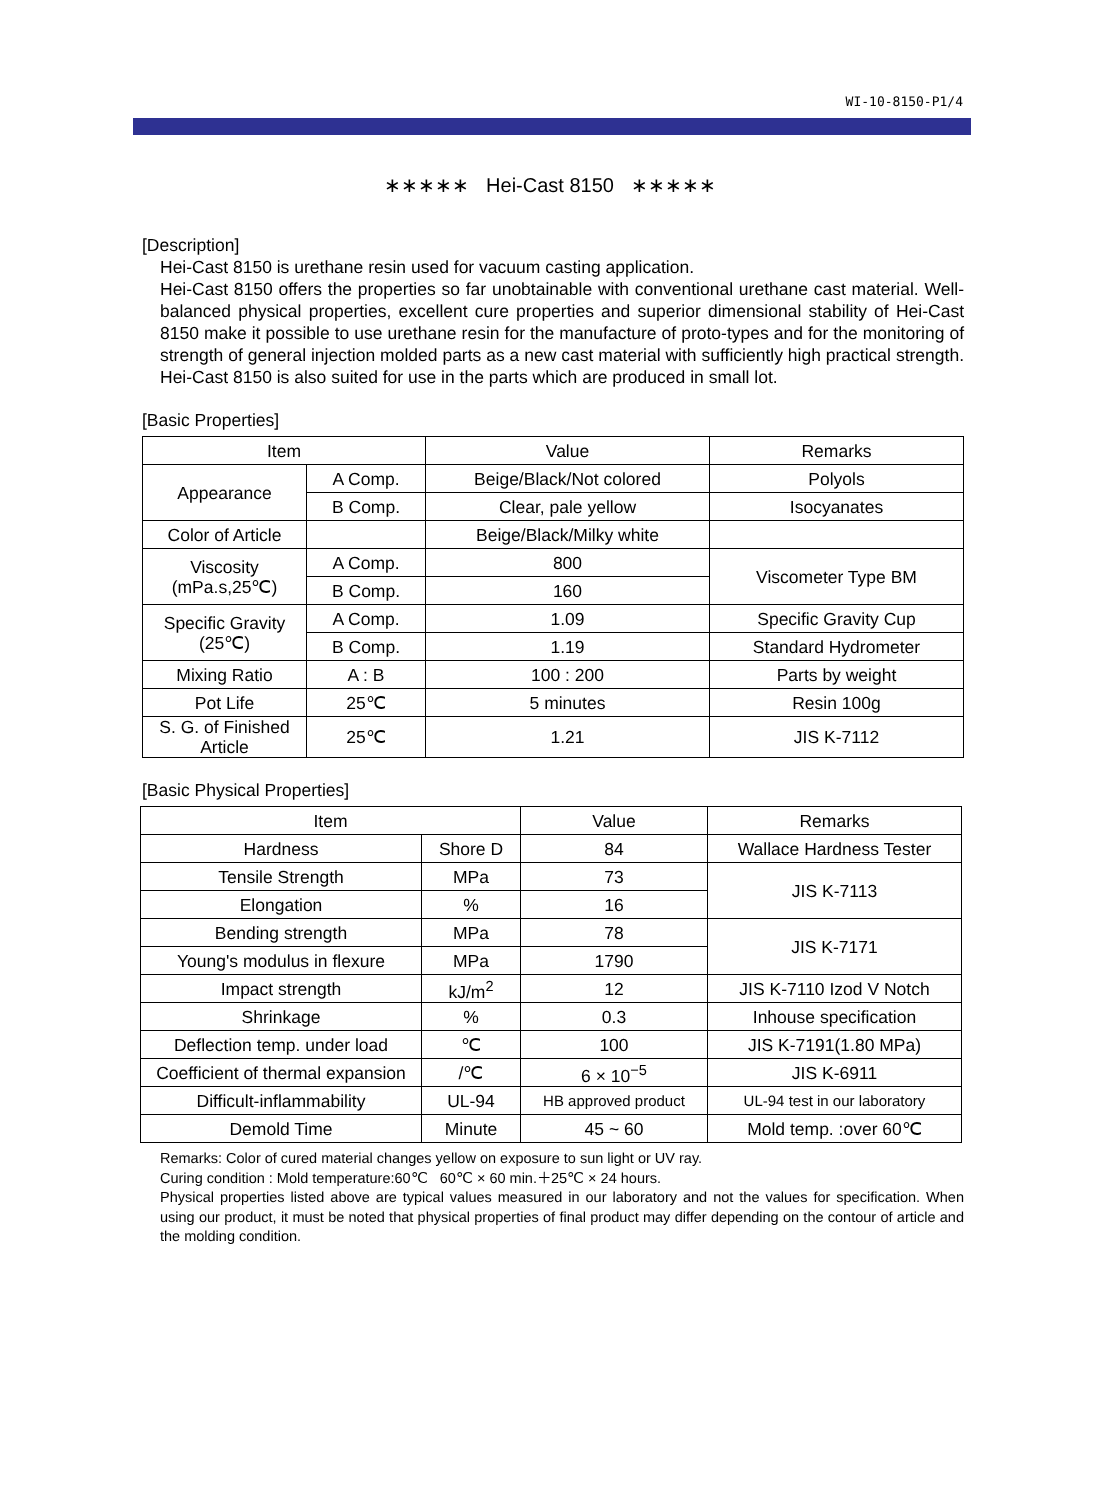WI-10-8150-P1/4
∗∗∗∗∗ Hei-Cast 8150 ∗∗∗∗∗
[Description]
Hei-Cast 8150 is urethane resin used for vacuum casting application.
Hei-Cast 8150 offers the properties so far unobtainable with conventional urethane cast material. Well-balanced physical properties, excellent cure properties and superior dimensional stability of Hei-Cast 8150 make it possible to use urethane resin for the manufacture of proto-types and for the monitoring of strength of general injection molded parts as a new cast material with sufficiently high practical strength. Hei-Cast 8150 is also suited for use in the parts which are produced in small lot.
[Basic Properties]
| Item | | Value | Remarks |
| --- | --- | --- | --- |
| Appearance | A Comp. | Beige/Black/Not colored | Polyols |
| | B Comp. | Clear, pale yellow | Isocyanates |
| Color of Article | | Beige/Black/Milky white | |
| Viscosity (mPa.s,25℃) | A Comp. | 800 | Viscometer Type BM |
| | B Comp. | 160 | |
| Specific Gravity (25℃) | A Comp. | 1.09 | Specific Gravity Cup |
| | B Comp. | 1.19 | Standard Hydrometer |
| Mixing Ratio | A : B | 100 : 200 | Parts by weight |
| Pot Life | 25℃ | 5 minutes | Resin 100g |
| S. G. of Finished Article | 25℃ | 1.21 | JIS K-7112 |
[Basic Physical Properties]
| Item | | Value | Remarks |
| --- | --- | --- | --- |
| Hardness | Shore D | 84 | Wallace Hardness Tester |
| Tensile Strength | MPa | 73 | JIS K-7113 |
| Elongation | % | 16 | |
| Bending strength | MPa | 78 | JIS K-7171 |
| Young's modulus in flexure | MPa | 1790 | |
| Impact strength | kJ/m<sup>2</sup> | 12 | JIS K-7110 Izod V Notch |
| Shrinkage | % | 0.3 | Inhouse specification |
| Deflection temp. under load | ℃ | 100 | JIS K-7191(1.80 MPa) |
| Coefficient of thermal expansion | /℃ | 6 × 10<sup>−5</sup> | JIS K-6911 |
| Difficult-inflammability | UL-94 | HB approved product | UL-94 test in our laboratory |
| Demold Time | Minute | 45 ~ 60 | Mold temp. :over 60℃ |
Remarks: Color of cured material changes yellow on exposure to sun light or UV ray.
Curing condition : Mold temperature:60℃ 60℃ × 60 min.＋25℃ × 24 hours.
Physical properties listed above are typical values measured in our laboratory and not the values for specification. When using our product, it must be noted that physical properties of final product may differ depending on the contour of article and the molding condition.